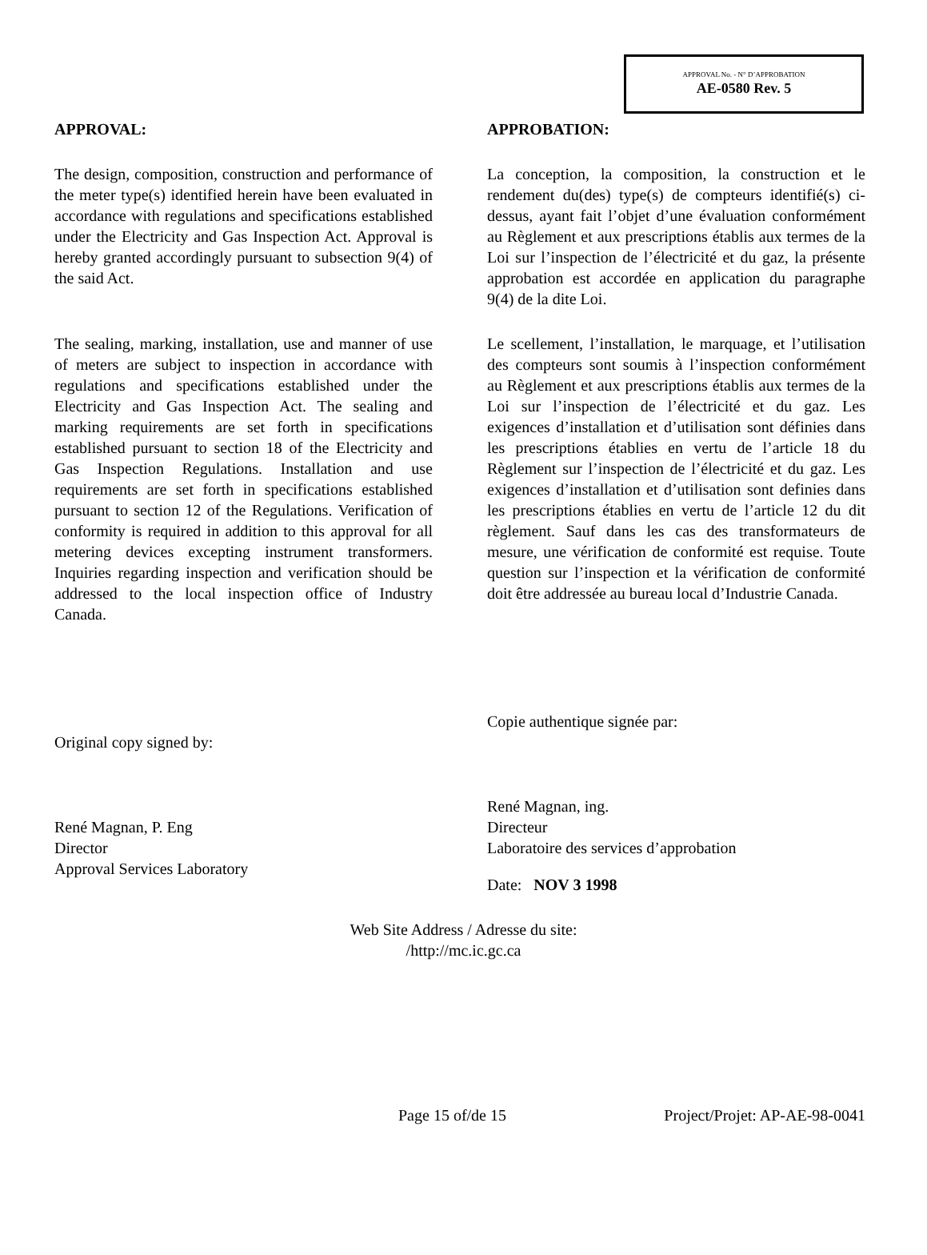APPROVAL No. - N° D’APPROBATION
AE-0580 Rev. 5
APPROVAL:
The design, composition, construction and performance of the meter type(s) identified herein have been evaluated in accordance with regulations and specifications established under the Electricity and Gas Inspection Act. Approval is hereby granted accordingly pursuant to subsection 9(4) of the said Act.
The sealing, marking, installation, use and manner of use of meters are subject to inspection in accordance with regulations and specifications established under the Electricity and Gas Inspection Act. The sealing and marking requirements are set forth in specifications established pursuant to section 18 of the Electricity and Gas Inspection Regulations. Installation and use requirements are set forth in specifications established pursuant to section 12 of the Regulations. Verification of conformity is required in addition to this approval for all metering devices excepting instrument transformers. Inquiries regarding inspection and verification should be addressed to the local inspection office of Industry Canada.
Original copy signed by:
René Magnan, P. Eng
Director
Approval Services Laboratory
APPROBATION:
La conception, la composition, la construction et le rendement du(des) type(s) de compteurs identifié(s) ci-dessus, ayant fait l’objet d’une évaluation conformément au Règlement et aux prescriptions établis aux termes de la Loi sur l’inspection de l’électricité et du gaz, la présente approbation est accordée en application du paragraphe 9(4) de la dite Loi.
Le scellement, l’installation, le marquage, et l’utilisation des compteurs sont soumis à l’inspection conformément au Règlement et aux prescriptions établis aux termes de la Loi sur l’inspection de l’électricité et du gaz. Les exigences d’installation et d’utilisation sont définies dans les prescriptions établies en vertu de l’article 18 du Règlement sur l’inspection de l’électricité et du gaz. Les exigences d’installation et d’utilisation sont definies dans les prescriptions établies en vertu de l’article 12 du dit règlement. Sauf dans les cas des transformateurs de mesure, une vérification de conformité est requise. Toute question sur l’inspection et la vérification de conformité doit être addressée au bureau local d’Industrie Canada.
Copie authentique signée par:
René Magnan, ing.
Directeur
Laboratoire des services d’approbation
Date: NOV 3 1998
Web Site Address / Adresse du site:
/http://mc.ic.gc.ca
Page 15 of/de 15 Project/Projet: AP-AE-98-0041